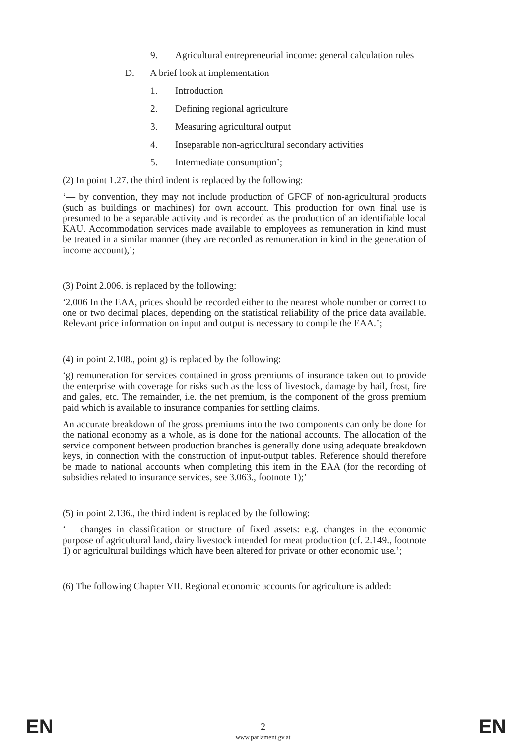9. Agricultural entrepreneurial income: general calculation rules
D. A brief look at implementation
1. Introduction
2. Defining regional agriculture
3. Measuring agricultural output
4. Inseparable non-agricultural secondary activities
5. Intermediate consumption’;
(2) In point 1.27. the third indent is replaced by the following:
‘— by convention, they may not include production of GFCF of non-agricultural products (such as buildings or machines) for own account. This production for own final use is presumed to be a separable activity and is recorded as the production of an identifiable local KAU. Accommodation services made available to employees as remuneration in kind must be treated in a similar manner (they are recorded as remuneration in kind in the generation of income account),’;
(3) Point 2.006. is replaced by the following:
‘2.006 In the EAA, prices should be recorded either to the nearest whole number or correct to one or two decimal places, depending on the statistical reliability of the price data available. Relevant price information on input and output is necessary to compile the EAA.’;
(4) in point 2.108., point g) is replaced by the following:
‘g) remuneration for services contained in gross premiums of insurance taken out to provide the enterprise with coverage for risks such as the loss of livestock, damage by hail, frost, fire and gales, etc. The remainder, i.e. the net premium, is the component of the gross premium paid which is available to insurance companies for settling claims.
An accurate breakdown of the gross premiums into the two components can only be done for the national economy as a whole, as is done for the national accounts. The allocation of the service component between production branches is generally done using adequate breakdown keys, in connection with the construction of input-output tables. Reference should therefore be made to national accounts when completing this item in the EAA (for the recording of subsidies related to insurance services, see 3.063., footnote 1);’
(5) in point 2.136., the third indent is replaced by the following:
‘— changes in classification or structure of fixed assets: e.g. changes in the economic purpose of agricultural land, dairy livestock intended for meat production (cf. 2.149., footnote 1) or agricultural buildings which have been altered for private or other economic use.’;
(6) The following Chapter VII. Regional economic accounts for agriculture is added:
EN 2 EN
www.parlament.gv.at